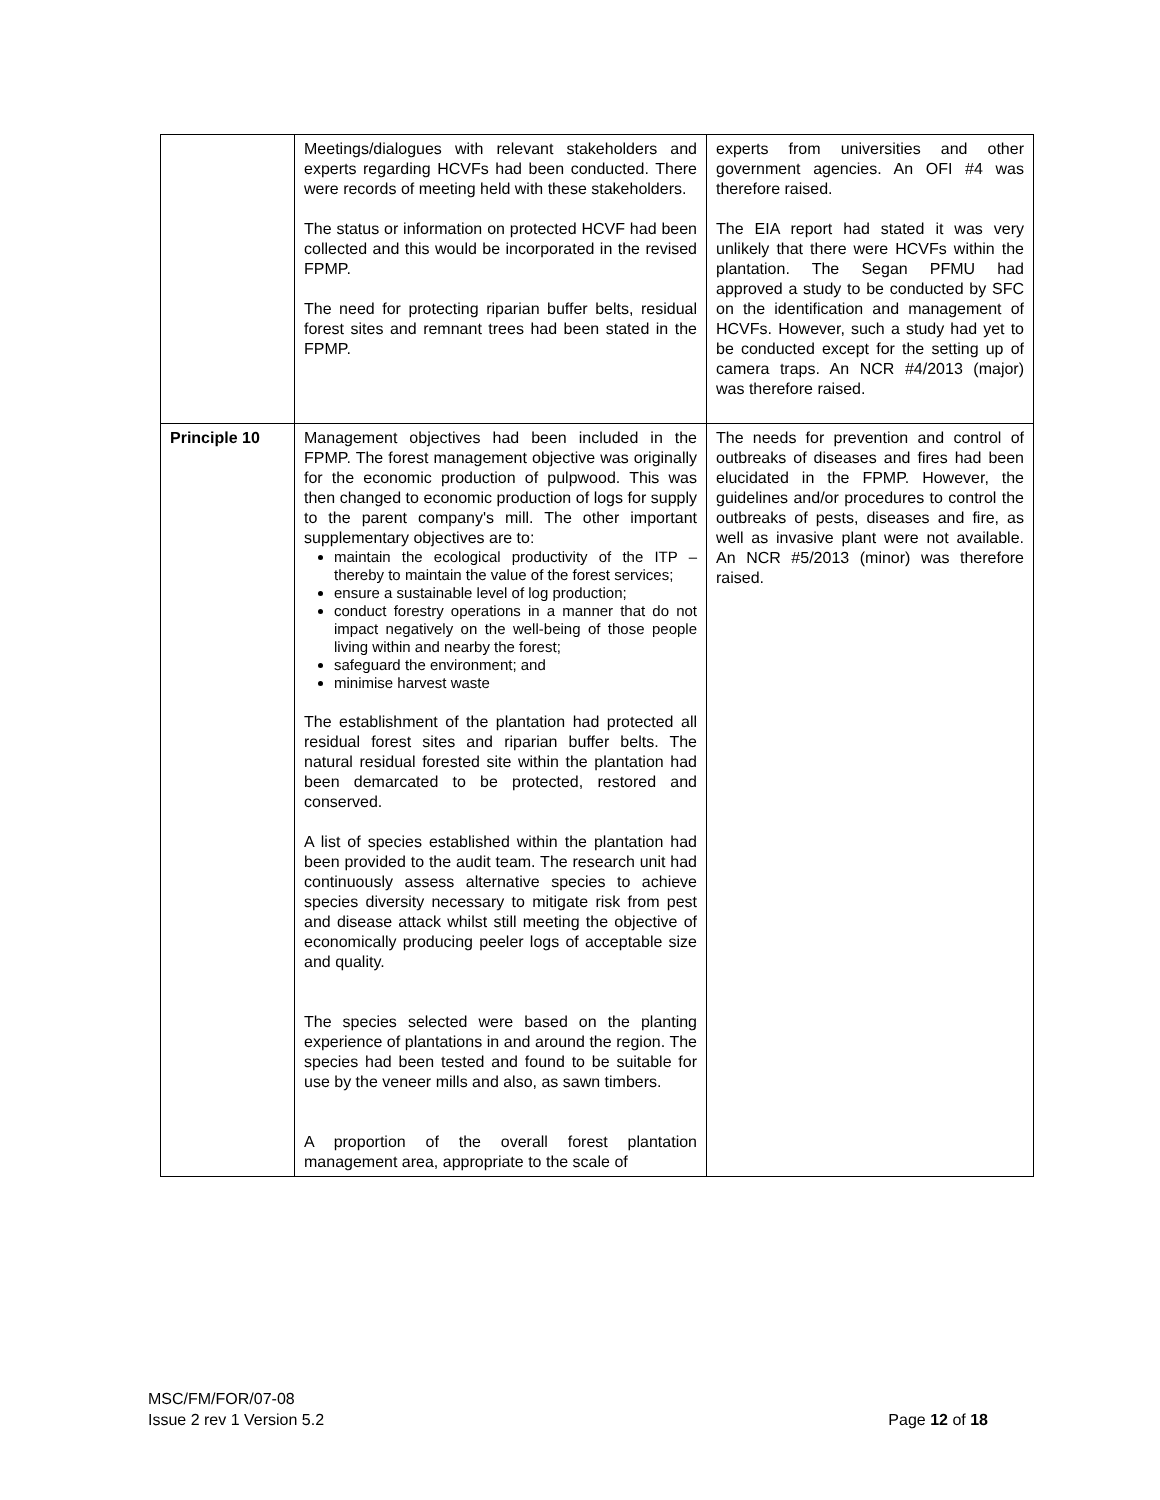| | Meetings/dialogues with relevant stakeholders and experts regarding HCVFs had been conducted. There were records of meeting held with these stakeholders. The status or information on protected HCVF had been collected and this would be incorporated in the revised FPMP. The need for protecting riparian buffer belts, residual forest sites and remnant trees had been stated in the FPMP. | experts from universities and other government agencies. An OFI #4 was therefore raised. The EIA report had stated it was very unlikely that there were HCVFs within the plantation. The Segan PFMU had approved a study to be conducted by SFC on the identification and management of HCVFs. However, such a study had yet to be conducted except for the setting up of camera traps. An NCR #4/2013 (major) was therefore raised. |
| Principle 10 | Management objectives had been included in the FPMP. The forest management objective was originally for the economic production of pulpwood. This was then changed to economic production of logs for supply to the parent company's mill. The other important supplementary objectives are to: maintain the ecological productivity of the ITP – thereby to maintain the value of the forest services; ensure a sustainable level of log production; conduct forestry operations in a manner that do not impact negatively on the well-being of those people living within and nearby the forest; safeguard the environment; and minimise harvest waste The establishment of the plantation had protected all residual forest sites and riparian buffer belts. The natural residual forested site within the plantation had been demarcated to be protected, restored and conserved. A list of species established within the plantation had been provided to the audit team. The research unit had continuously assess alternative species to achieve species diversity necessary to mitigate risk from pest and disease attack whilst still meeting the objective of economically producing peeler logs of acceptable size and quality. The species selected were based on the planting experience of plantations in and around the region. The species had been tested and found to be suitable for use by the veneer mills and also, as sawn timbers. A proportion of the overall forest plantation management area, appropriate to the scale of | The needs for prevention and control of outbreaks of diseases and fires had been elucidated in the FPMP. However, the guidelines and/or procedures to control the outbreaks of pests, diseases and fire, as well as invasive plant were not available. An NCR #5/2013 (minor) was therefore raised. |
MSC/FM/FOR/07-08
Issue 2 rev 1 Version 5.2 Page 12 of 18